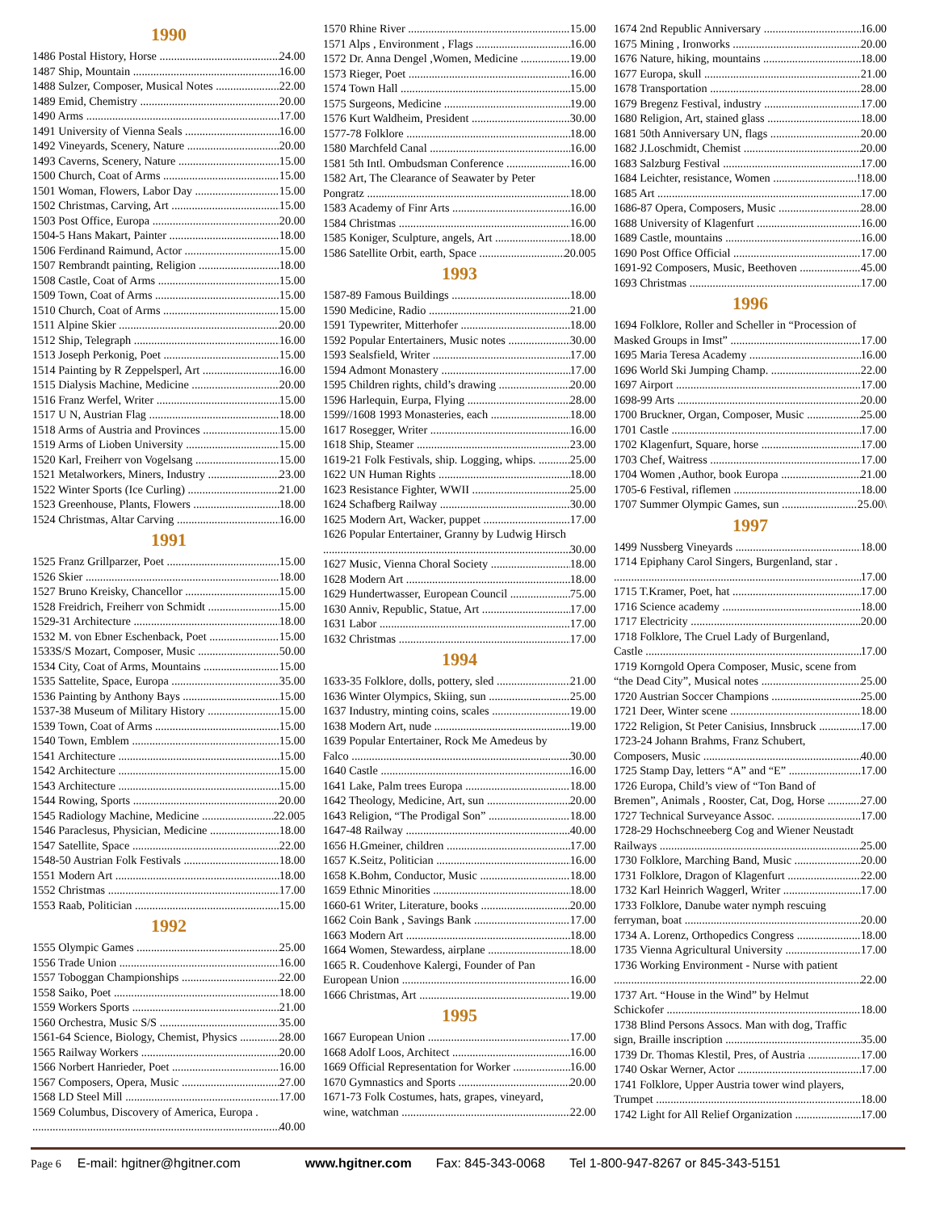1990
1486 Postal History, Horse 24.00
1487 Ship, Mountain 16.00
1488 Sulzer, Composer, Musical Notes 22.00
1489 Emid, Chemistry 20.00
1490 Arms 17.00
1491 University of Vienna Seals 16.00
1492 Vineyards, Scenery, Nature 20.00
1493 Caverns, Scenery, Nature 15.00
1500 Church, Coat of Arms 15.00
1501 Woman, Flowers, Labor Day 15.00
1502 Christmas, Carving, Art 15.00
1503 Post Office, Europa 20.00
1504-5 Hans Makart, Painter 18.00
1506 Ferdinand Raimund, Actor 15.00
1507 Rembrandt painting, Religion 18.00
1508 Castle, Coat of Arms 15.00
1509 Town, Coat of Arms 15.00
1510 Church, Coat of Arms 15.00
1511 Alpine Skier 20.00
1512 Ship, Telegraph 16.00
1513 Joseph Perkonig, Poet 15.00
1514 Painting by R Zeppelsperl, Art 16.00
1515 Dialysis Machine, Medicine 20.00
1516 Franz Werfel, Writer 15.00
1517 U N, Austrian Flag 18.00
1518 Arms of Austria and Provinces 15.00
1519 Arms of Lioben University 15.00
1520 Karl, Freiherr von Vogelsang 15.00
1521 Metalworkers, Miners, Industry 23.00
1522 Winter Sports (Ice Curling) 21.00
1523 Greenhouse, Plants, Flowers 18.00
1524 Christmas, Altar Carving 16.00
1991
1525 Franz Grillparzer, Poet 15.00
1526 Skier 18.00
1527 Bruno Kreisky, Chancellor 15.00
1528 Freidrich, Freiherr von Schmidt 15.00
1529-31 Architecture 18.00
1532 M. von Ebner Eschenback, Poet 15.00
1533S/S Mozart, Composer, Music 50.00
1534 City, Coat of Arms, Mountains 15.00
1535 Sattelite, Space, Europa 35.00
1536 Painting by Anthony Bays 15.00
1537-38 Museum of Military History 15.00
1539 Town, Coat of Arms 15.00
1540 Town, Emblem 15.00
1541 Architecture 15.00
1542 Architecture 15.00
1543 Architecture 15.00
1544 Rowing, Sports 20.00
1545 Radiology Machine, Medicine 22.005
1546 Paraclesus, Physician, Medicine 18.00
1547 Satellite, Space 22.00
1548-50 Austrian Folk Festivals 18.00
1551 Modern Art 18.00
1552 Christmas 17.00
1553 Raab, Politician 15.00
1992
1555 Olympic Games 25.00
1556 Trade Union 16.00
1557 Toboggan Championships 22.00
1558 Saiko, Poet 18.00
1559 Workers Sports 21.00
1560 Orchestra, Music S/S 35.00
1561-64 Science, Biology, Chemist, Physics 28.00
1565 Railway Workers 20.00
1566 Norbert Hanrieder, Poet 16.00
1567 Composers, Opera, Music 27.00
1568 LD Steel Mill 17.00
1569 Columbus, Discovery of America, Europa .
40.00
1570 Rhine River 15.00
1571 Alps , Environment , Flags 16.00
1572 Dr. Anna Dengel ,Women, Medicine 19.00
1573 Rieger, Poet 16.00
1574 Town Hall 15.00
1575 Surgeons, Medicine 19.00
1576 Kurt Waldheim, President 30.00
1577-78 Folklore 18.00
1580 Marchfeld Canal 16.00
1581 5th Intl. Ombudsman Conference 16.00
1582 Art, The Clearance of Seawater by Peter
Pongratz 18.00
1583 Academy of Finr Arts 16.00
1584 Christmas 16.00
1585 Koniger, Sculpture, angels, Art 18.00
1586 Satellite Orbit, earth, Space 20.005
1993
1587-89 Famous Buildings 18.00
1590 Medicine, Radio 21.00
1591 Typewriter, Mitterhofer 18.00
1592 Popular Entertainers, Music notes 30.00
1593 Sealsfield, Writer 17.00
1594 Admont Monastery 17.00
1595 Children rights, child’s drawing 20.00
1596 Harlequin, Eurpa, Flying 28.00
1599//1608 1993 Monasteries, each 18.00
1617 Rosegger, Writer 16.00
1618 Ship, Steamer 23.00
1619-21 Folk Festivals, ship. Logging, whips. 25.00
1622 UN Human Rights 18.00
1623 Resistance Fighter, WWII 25.00
1624 Schafberg Railway 30.00
1625 Modern Art, Wacker, puppet 17.00
1626 Popular Entertainer, Granny by Ludwig Hirsch
30.00
1627 Music, Vienna Choral Society 18.00
1628 Modern Art 18.00
1629 Hundertwasser, European Council 75.00
1630 Anniv, Republic, Statue, Art 17.00
1631 Labor 17.00
1632 Christmas 17.00
1994
1633-35 Folklore, dolls, pottery, sled 21.00
1636 Winter Olympics, Skiing, sun 25.00
1637 Industry, minting coins, scales 19.00
1638 Modern Art, nude 19.00
1639 Popular Entertainer, Rock Me Amedeus by
Falco 30.00
1640 Castle 16.00
1641 Lake, Palm trees Europa 18.00
1642 Theology, Medicine, Art, sun 20.00
1643 Religion, “The Prodigal Son” 18.00
1647-48 Railway 40.00
1656 H.Gmeiner, children 17.00
1657 K.Seitz, Politician 16.00
1658 K.Bohm, Conductor, Music 18.00
1659 Ethnic Minorities 18.00
1660-61 Writer, Literature, books 20.00
1662 Coin Bank , Savings Bank 17.00
1663 Modern Art 18.00
1664 Women, Stewardess, airplane 18.00
1665 R. Coudenhove Kalergi, Founder of Pan
European Union 16.00
1666 Christmas, Art 19.00
1995
1667 European Union 17.00
1668 Adolf Loos, Architect 16.00
1669 Official Representation for Worker 16.00
1670 Gymnastics and Sports 20.00
1671-73 Folk Costumes, hats, grapes, vineyard,
wine, watchman 22.00
1674 2nd Republic Anniversary 16.00
1675 Mining , Ironworks 20.00
1676 Nature, hiking, mountains 18.00
1677 Europa, skull 21.00
1678 Transportation 28.00
1679 Bregenz Festival, industry 17.00
1680 Religion, Art, stained glass 18.00
1681 50th Anniversary UN, flags 20.00
1682 J.Loschmidt, Chemist 20.00
1683 Salzburg Festival 17.00
1684 Leichter, resistance, Women!18.00
1685 Art 17.00
1686-87 Opera, Composers, Music 28.00
1688 University of Klagenfurt 16.00
1689 Castle, mountains 16.00
1690 Post Office Official 17.00
1691-92 Composers, Music, Beethoven 45.00
1693 Christmas 17.00
1996
1694 Folklore, Roller and Scheller in “Procession of
Masked Groups in Imst” 17.00
1695 Maria Teresa Academy 16.00
1696 World Ski Jumping Champ. 22.00
1697 Airport 17.00
1698-99 Arts 20.00
1700 Bruckner, Organ, Composer, Music 25.00
1701 Castle 17.00
1702 Klagenfurt, Square, horse 17.00
1703 Chef, Waitress 17.00
1704 Women ,Author, book Europa 21.00
1705-6 Festival, riflemen 18.00
1707 Summer Olympic Games, sun 25.00\
1997
1499 Nussberg Vineyards 18.00
1714 Epiphany Carol Singers, Burgenland, star .
17.00
1715 T.Kramer, Poet, hat 17.00
1716 Science academy 18.00
1717 Electricity 20.00
1718 Folklore, The Cruel Lady of Burgenland,
Castle 17.00
1719 Korngold Opera Composer, Music, scene from
“the Dead City”, Musical notes 25.00
1720 Austrian Soccer Champions 25.00
1721 Deer, Winter scene 18.00
1722 Religion, St Peter Canisius, Innsbruck 17.00
1723-24 Johann Brahms, Franz Schubert,
Composers, Music 40.00
1725 Stamp Day, letters “A” and “E” 17.00
1726 Europa, Child’s view of “Ton Band of
Bremen”, Animals , Rooster, Cat, Dog, Horse 27.00
1727 Technical Surveyance Assoc. 17.00
1728-29 Hochschneeberg Cog and Wiener Neustadt
Railways 25.00
1730 Folklore, Marching Band, Music 20.00
1731 Folklore, Dragon of Klagenfurt 22.00
1732 Karl Heinrich Waggerl, Writer 17.00
1733 Folklore, Danube water nymph rescuing
ferryman, boat 20.00
1734 A. Lorenz, Orthopedics Congress 18.00
1735 Vienna Agricultural University 17.00
1736 Working Environment - Nurse with patient
22.00
1737 Art. “House in the Wind” by Helmut
Schickofer 18.00
1738 Blind Persons Assocs. Man with dog, Traffic
sign, Braille inscription 35.00
1739 Dr. Thomas Klestil, Pres, of Austria 17.00
1740 Oskar Werner, Actor 17.00
1741 Folklore, Upper Austria tower wind players,
Trumpet 18.00
1742 Light for All Relief Organization 17.00
Page 6 E-mail: hgitner@hgitner.com www.hgitner.com Fax: 845-343-0068 Tel 1-800-947-8267 or 845-343-5151